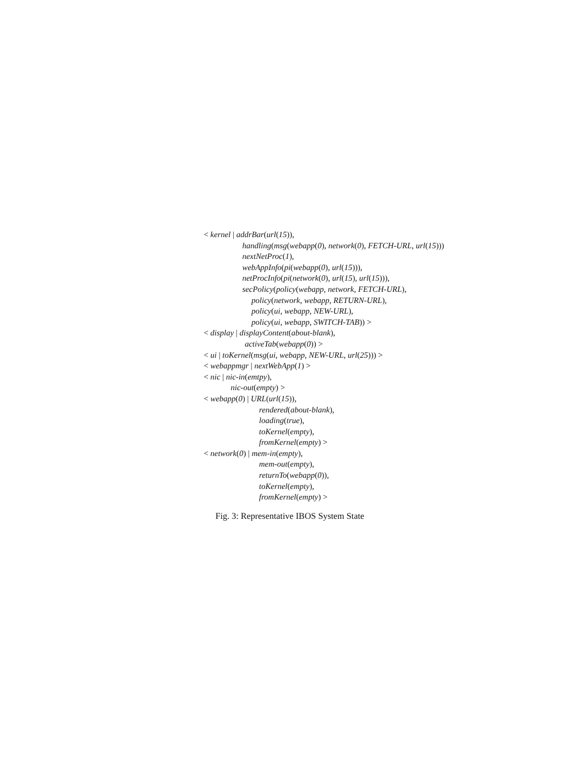< kernel | addrBar(url(15)),
handling(msg(webapp(0), network(0), FETCH-URL, url(15)))
nextNetProc(1),
webAppInfo(pi(webapp(0), url(15))),
netProcInfo(pi(network(0), url(15), url(15))),
secPolicy(policy(webapp, network, FETCH-URL),
policy(network, webapp, RETURN-URL),
policy(ui, webapp, NEW-URL),
policy(ui, webapp, SWITCH-TAB)) >
< display | displayContent(about-blank),
activeTab(webapp(0)) >
< ui | toKernel(msg(ui, webapp, NEW-URL, url(25))) >
< webappmgr | nextWebApp(1) >
< nic | nic-in(emtpy),
nic-out(empty) >
< webapp(0) | URL(url(15)),
rendered(about-blank),
loading(true),
toKernel(empty),
fromKernel(empty) >
< network(0) | mem-in(empty),
mem-out(empty),
returnTo(webapp(0)),
toKernel(empty),
fromKernel(empty) >
Fig. 3: Representative IBOS System State